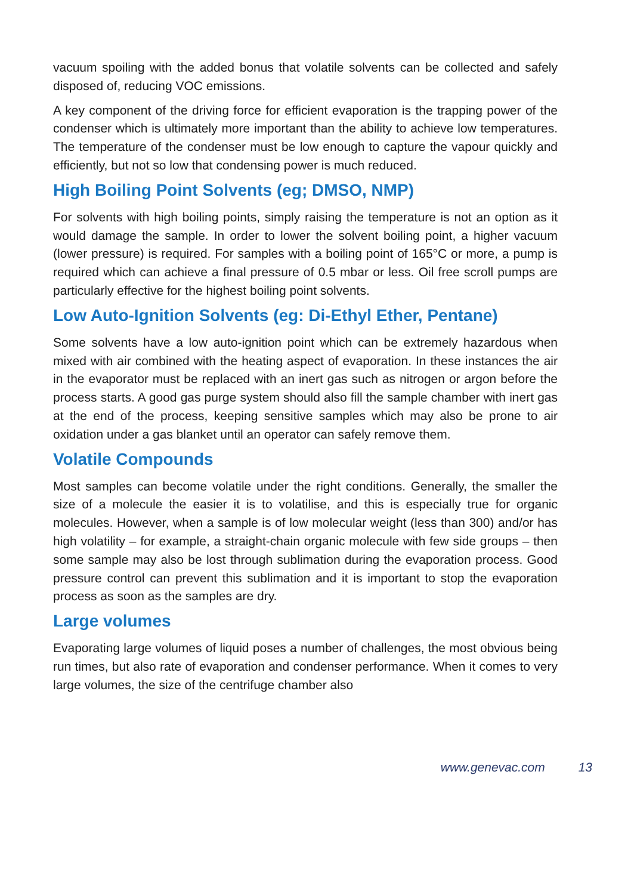vacuum spoiling with the added bonus that volatile solvents can be collected and safely disposed of, reducing VOC emissions.
A key component of the driving force for efficient evaporation is the trapping power of the condenser which is ultimately more important than the ability to achieve low temperatures. The temperature of the condenser must be low enough to capture the vapour quickly and efficiently, but not so low that condensing power is much reduced.
High Boiling Point Solvents (eg; DMSO, NMP)
For solvents with high boiling points, simply raising the temperature is not an option as it would damage the sample. In order to lower the solvent boiling point, a higher vacuum (lower pressure) is required. For samples with a boiling point of 165°C or more, a pump is required which can achieve a final pressure of 0.5 mbar or less. Oil free scroll pumps are particularly effective for the highest boiling point solvents.
Low Auto-Ignition Solvents (eg: Di-Ethyl Ether, Pentane)
Some solvents have a low auto-ignition point which can be extremely hazardous when mixed with air combined with the heating aspect of evaporation. In these instances the air in the evaporator must be replaced with an inert gas such as nitrogen or argon before the process starts. A good gas purge system should also fill the sample chamber with inert gas at the end of the process, keeping sensitive samples which may also be prone to air oxidation under a gas blanket until an operator can safely remove them.
Volatile Compounds
Most samples can become volatile under the right conditions. Generally, the smaller the size of a molecule the easier it is to volatilise, and this is especially true for organic molecules. However, when a sample is of low molecular weight (less than 300) and/or has high volatility – for example, a straight-chain organic molecule with few side groups – then some sample may also be lost through sublimation during the evaporation process. Good pressure control can prevent this sublimation and it is important to stop the evaporation process as soon as the samples are dry.
Large volumes
Evaporating large volumes of liquid poses a number of challenges, the most obvious being run times, but also rate of evaporation and condenser performance. When it comes to very large volumes, the size of the centrifuge chamber also
www.genevac.com 13